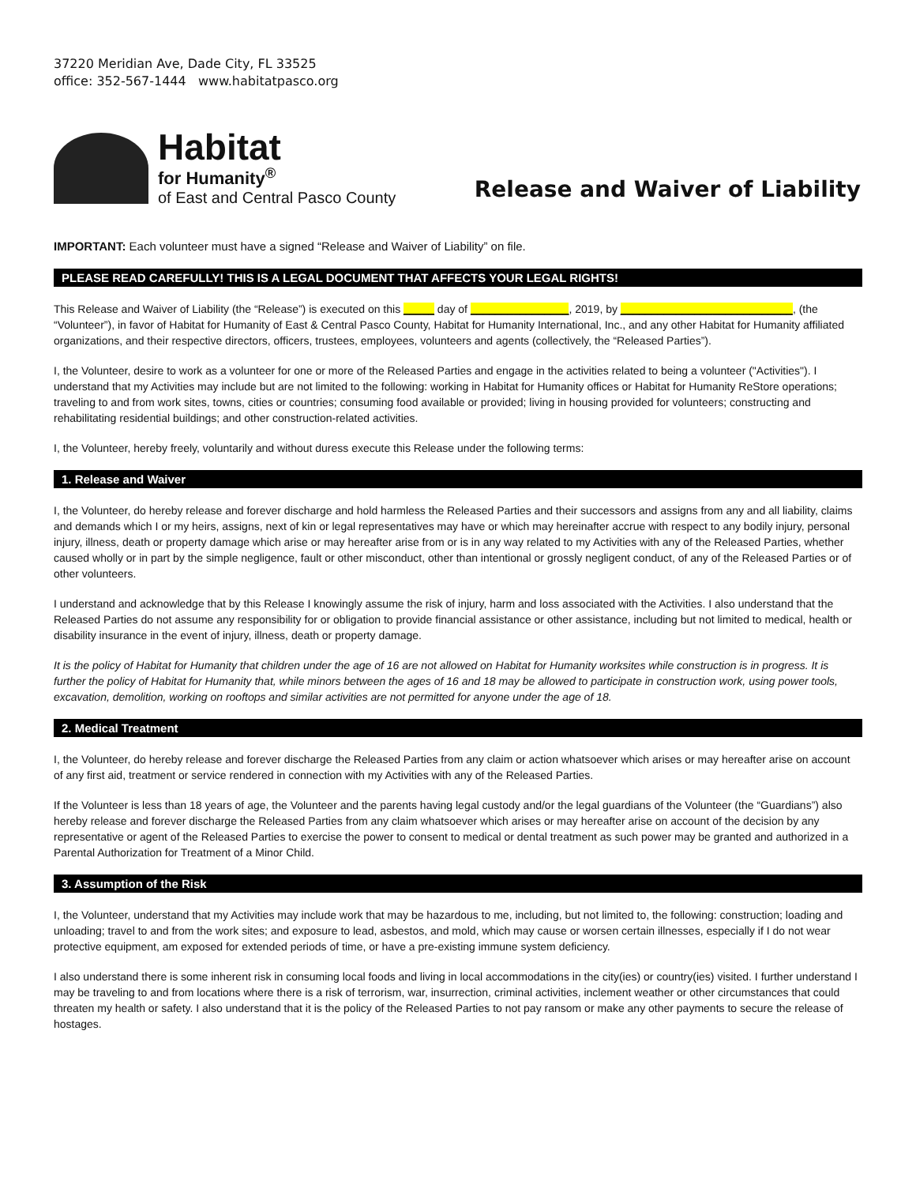37220 Meridian Ave, Dade City, FL 33525
office: 352-567-1444 www.habitatpasco.org
Habitat
for Humanity<sup>®</sup>
of East and Central Pasco County
Release and Waiver of Liability
IMPORTANT: Each volunteer must have a signed “Release and Waiver of Liability” on file.
PLEASE READ CAREFULLY! THIS IS A LEGAL DOCUMENT THAT AFFECTS YOUR LEGAL RIGHTS!
This Release and Waiver of Liability (the “Release”) is executed on this _____ day of ________________, 2019, by ____________________________, (the “Volunteer”), in favor of Habitat for Humanity of East & Central Pasco County, Habitat for Humanity International, Inc., and any other Habitat for Humanity affiliated organizations, and their respective directors, officers, trustees, employees, volunteers and agents (collectively, the “Released Parties”).
I, the Volunteer, desire to work as a volunteer for one or more of the Released Parties and engage in the activities related to being a volunteer ("Activities"). I understand that my Activities may include but are not limited to the following: working in Habitat for Humanity offices or Habitat for Humanity ReStore operations; traveling to and from work sites, towns, cities or countries; consuming food available or provided; living in housing provided for volunteers; constructing and rehabilitating residential buildings; and other construction-related activities.
I, the Volunteer, hereby freely, voluntarily and without duress execute this Release under the following terms:
1. Release and Waiver
I, the Volunteer, do hereby release and forever discharge and hold harmless the Released Parties and their successors and assigns from any and all liability, claims and demands which I or my heirs, assigns, next of kin or legal representatives may have or which may hereinafter accrue with respect to any bodily injury, personal injury, illness, death or property damage which arise or may hereafter arise from or is in any way related to my Activities with any of the Released Parties, whether caused wholly or in part by the simple negligence, fault or other misconduct, other than intentional or grossly negligent conduct, of any of the Released Parties or of other volunteers.
I understand and acknowledge that by this Release I knowingly assume the risk of injury, harm and loss associated with the Activities. I also understand that the Released Parties do not assume any responsibility for or obligation to provide financial assistance or other assistance, including but not limited to medical, health or disability insurance in the event of injury, illness, death or property damage.
It is the policy of Habitat for Humanity that children under the age of 16 are not allowed on Habitat for Humanity worksites while construction is in progress. It is further the policy of Habitat for Humanity that, while minors between the ages of 16 and 18 may be allowed to participate in construction work, using power tools, excavation, demolition, working on rooftops and similar activities are not permitted for anyone under the age of 18.
2. Medical Treatment
I, the Volunteer, do hereby release and forever discharge the Released Parties from any claim or action whatsoever which arises or may hereafter arise on account of any first aid, treatment or service rendered in connection with my Activities with any of the Released Parties.
If the Volunteer is less than 18 years of age, the Volunteer and the parents having legal custody and/or the legal guardians of the Volunteer (the “Guardians”) also hereby release and forever discharge the Released Parties from any claim whatsoever which arises or may hereafter arise on account of the decision by any representative or agent of the Released Parties to exercise the power to consent to medical or dental treatment as such power may be granted and authorized in a Parental Authorization for Treatment of a Minor Child.
3. Assumption of the Risk
I, the Volunteer, understand that my Activities may include work that may be hazardous to me, including, but not limited to, the following: construction; loading and unloading; travel to and from the work sites; and exposure to lead, asbestos, and mold, which may cause or worsen certain illnesses, especially if I do not wear protective equipment, am exposed for extended periods of time, or have a pre-existing immune system deficiency.
I also understand there is some inherent risk in consuming local foods and living in local accommodations in the city(ies) or country(ies) visited. I further understand I may be traveling to and from locations where there is a risk of terrorism, war, insurrection, criminal activities, inclement weather or other circumstances that could threaten my health or safety. I also understand that it is the policy of the Released Parties to not pay ransom or make any other payments to secure the release of hostages.